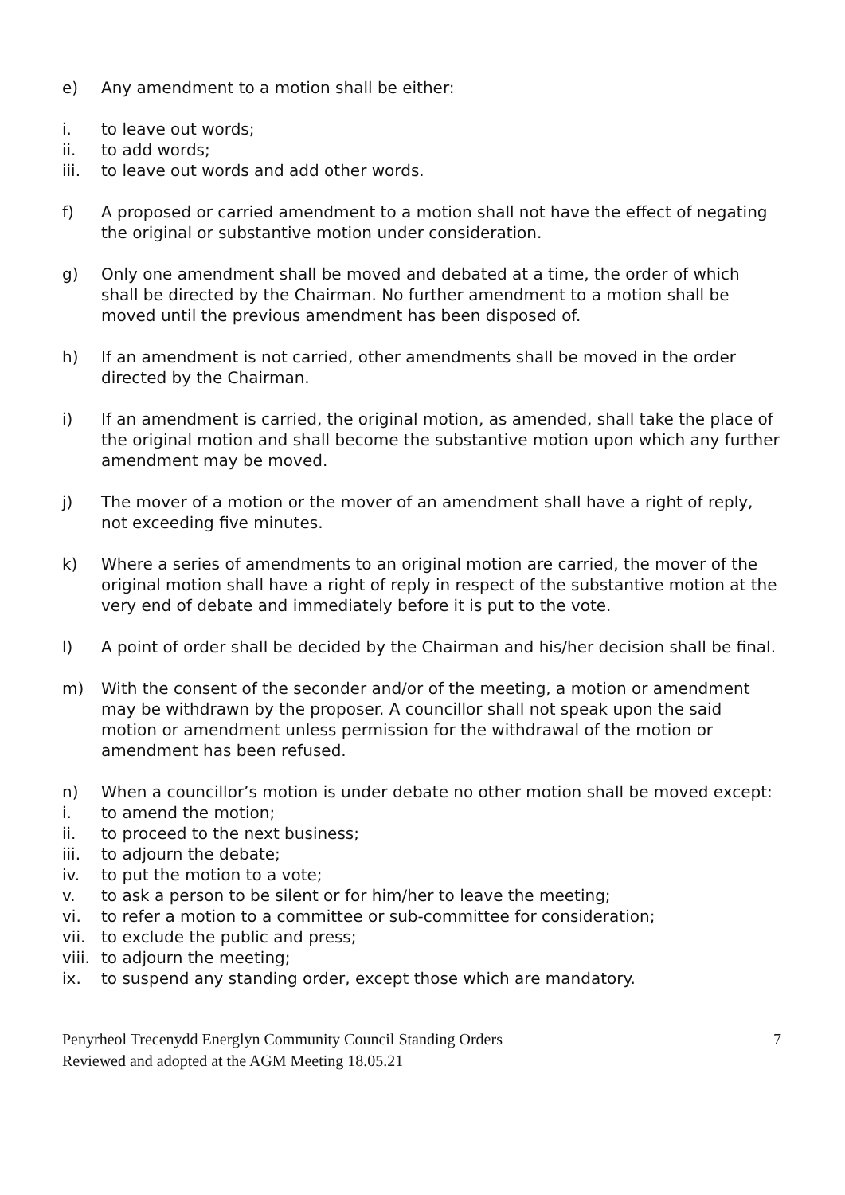e) Any amendment to a motion shall be either:
i. to leave out words;
ii. to add words;
iii. to leave out words and add other words.
f) A proposed or carried amendment to a motion shall not have the effect of negating the original or substantive motion under consideration.
g) Only one amendment shall be moved and debated at a time, the order of which shall be directed by the Chairman. No further amendment to a motion shall be moved until the previous amendment has been disposed of.
h) If an amendment is not carried, other amendments shall be moved in the order directed by the Chairman.
i) If an amendment is carried, the original motion, as amended, shall take the place of the original motion and shall become the substantive motion upon which any further amendment may be moved.
j) The mover of a motion or the mover of an amendment shall have a right of reply, not exceeding five minutes.
k) Where a series of amendments to an original motion are carried, the mover of the original motion shall have a right of reply in respect of the substantive motion at the very end of debate and immediately before it is put to the vote.
l) A point of order shall be decided by the Chairman and his/her decision shall be final.
m) With the consent of the seconder and/or of the meeting, a motion or amendment may be withdrawn by the proposer. A councillor shall not speak upon the said motion or amendment unless permission for the withdrawal of the motion or amendment has been refused.
n) When a councillor’s motion is under debate no other motion shall be moved except:
i. to amend the motion;
ii. to proceed to the next business;
iii. to adjourn the debate;
iv. to put the motion to a vote;
v. to ask a person to be silent or for him/her to leave the meeting;
vi. to refer a motion to a committee or sub-committee for consideration;
vii. to exclude the public and press;
viii. to adjourn the meeting;
ix. to suspend any standing order, except those which are mandatory.
Penyrheol Trecenydd Energlyn Community Council Standing Orders
Reviewed and adopted at the AGM Meeting 18.05.21 7